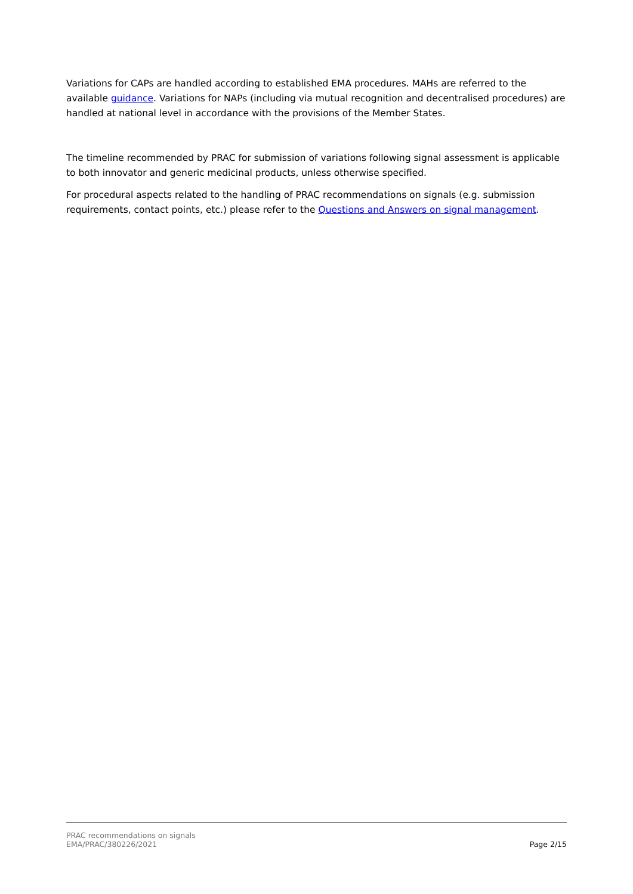Variations for CAPs are handled according to established EMA procedures. MAHs are referred to the available guidance. Variations for NAPs (including via mutual recognition and decentralised procedures) are handled at national level in accordance with the provisions of the Member States.
The timeline recommended by PRAC for submission of variations following signal assessment is applicable to both innovator and generic medicinal products, unless otherwise specified.
For procedural aspects related to the handling of PRAC recommendations on signals (e.g. submission requirements, contact points, etc.) please refer to the Questions and Answers on signal management.
PRAC recommendations on signals
EMA/PRAC/380226/2021
Page 2/15